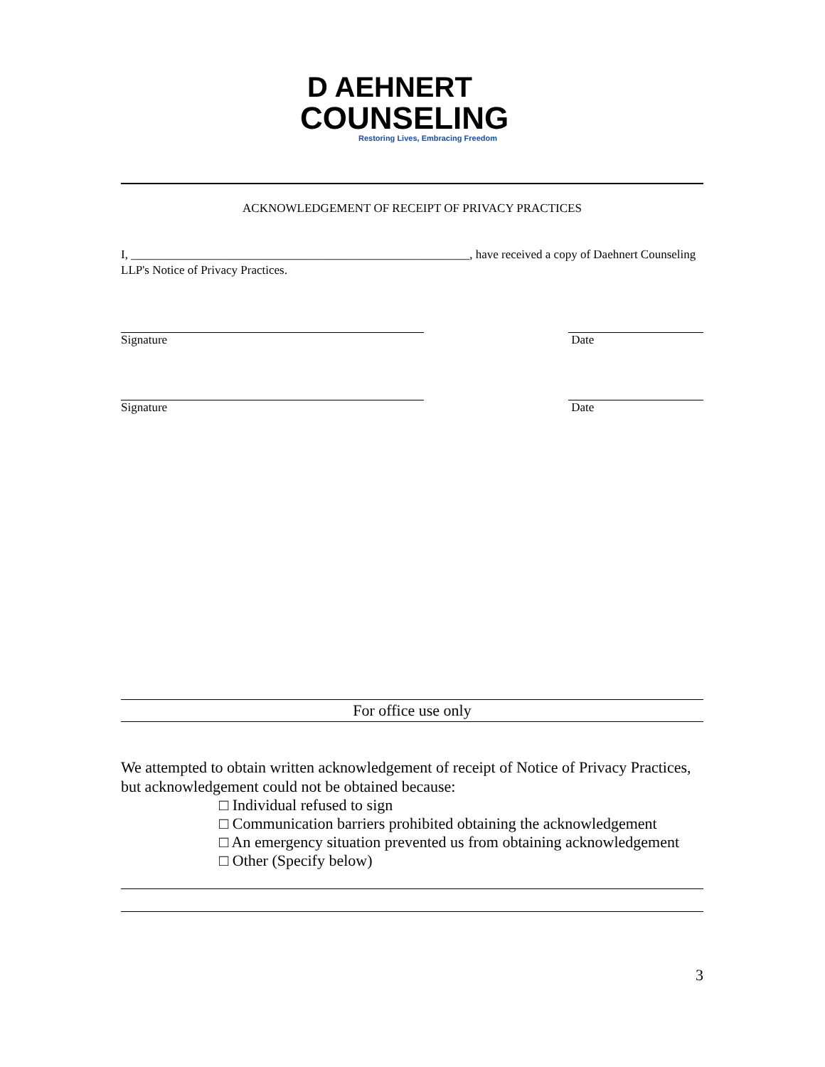D AEHNERT
COUNSELING
Restoring Lives, Embracing Freedom
ACKNOWLEDGEMENT OF RECEIPT OF PRIVACY PRACTICES
I, ________________________________________________________, have received a copy of Daehnert Counseling LLP's Notice of Privacy Practices.
Signature Date
Signature Date
For office use only
We attempted to obtain written acknowledgement of receipt of Notice of Privacy Practices, but acknowledgement could not be obtained because:
□ Individual refused to sign
□ Communication barriers prohibited obtaining the acknowledgement
□ An emergency situation prevented us from obtaining acknowledgement
□ Other (Specify below)
3